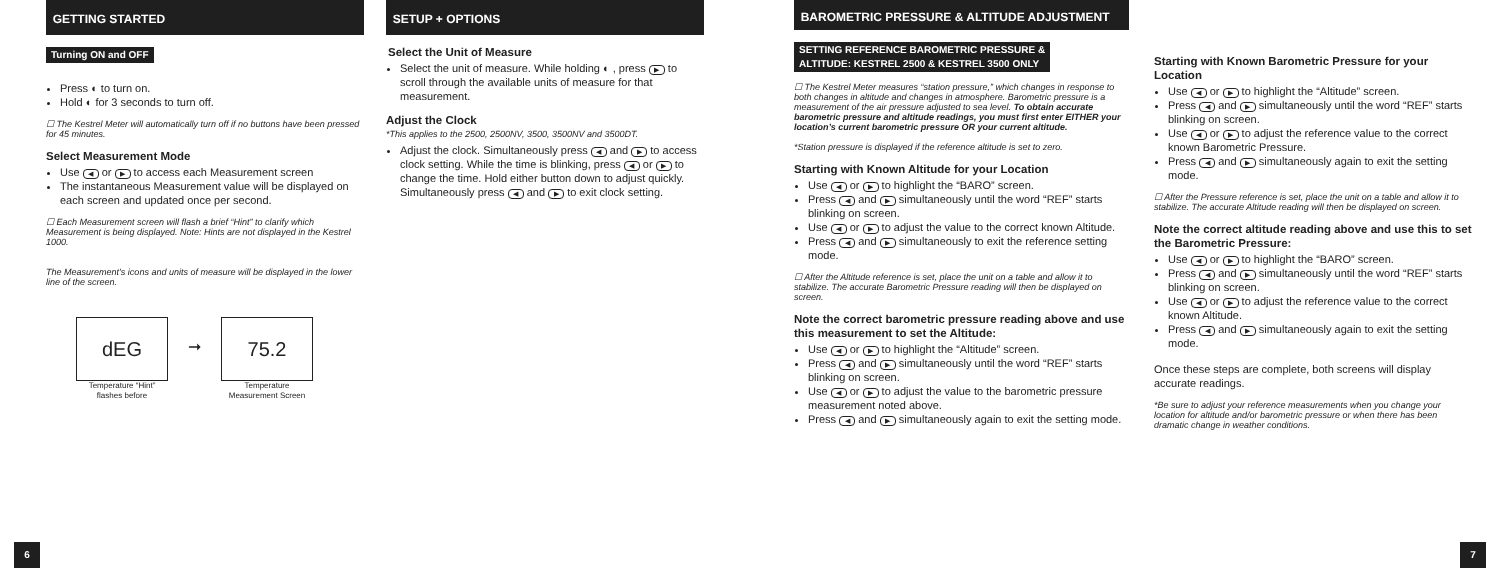GETTING STARTED
Turning ON and OFF
Press ◐ to turn on.
Hold ◐ for 3 seconds to turn off.
☐ The Kestrel Meter will automatically turn off if no buttons have been pressed for 45 minutes.
Select Measurement Mode
Use ◀ or ▶ to access each Measurement screen
The instantaneous Measurement value will be displayed on each screen and updated once per second.
☐ Each Measurement screen will flash a brief “Hint” to clarify which Measurement is being displayed. Note: Hints are not displayed in the Kestrel 1000.
The Measurement’s icons and units of measure will be displayed in the lower line of the screen.
dEG
Temperature “Hint”
flashes before
➞
75.2
Temperature
Measurement Screen
SETUP + OPTIONS
Select the Unit of Measure
Select the unit of measure. While holding ◐ , press ▶ to scroll through the available units of measure for that measurement.
Adjust the Clock
*This applies to the 2500, 2500NV, 3500, 3500NV and 3500DT.
Adjust the clock. Simultaneously press ◀ and ▶ to access clock setting. While the time is blinking, press ◀ or ▶ to change the time. Hold either button down to adjust quickly. Simultaneously press ◀ and ▶ to exit clock setting.
BAROMETRIC PRESSURE & ALTITUDE ADJUSTMENT
SETTING REFERENCE BAROMETRIC PRESSURE &
ALTITUDE: KESTREL 2500 & KESTREL 3500 ONLY
☐ The Kestrel Meter measures “station pressure,” which changes in response to both changes in altitude and changes in atmosphere. Barometric pressure is a measurement of the air pressure adjusted to sea level. To obtain accurate barometric pressure and altitude readings, you must first enter EITHER your location’s current barometric pressure OR your current altitude.
*Station pressure is displayed if the reference altitude is set to zero.
Starting with Known Altitude for your Location
Use ◀ or ▶ to highlight the “BARO” screen.
Press ◀ and ▶ simultaneously until the word “REF” starts blinking on screen.
Use ◀ or ▶ to adjust the value to the correct known Altitude.
Press ◀ and ▶ simultaneously to exit the reference setting mode.
☐ After the Altitude reference is set, place the unit on a table and allow it to stabilize. The accurate Barometric Pressure reading will then be displayed on screen.
Note the correct barometric pressure reading above and use this measurement to set the Altitude:
Use ◀ or ▶ to highlight the “Altitude” screen.
Press ◀ and ▶ simultaneously until the word “REF” starts blinking on screen.
Use ◀ or ▶ to adjust the value to the barometric pressure measurement noted above.
Press ◀ and ▶ simultaneously again to exit the setting mode.
Starting with Known Barometric Pressure for your Location
Use ◀ or ▶ to highlight the “Altitude” screen.
Press ◀ and ▶ simultaneously until the word “REF” starts blinking on screen.
Use ◀ or ▶ to adjust the reference value to the correct known Barometric Pressure.
Press ◀ and ▶ simultaneously again to exit the setting mode.
☐ After the Pressure reference is set, place the unit on a table and allow it to stabilize. The accurate Altitude reading will then be displayed on screen.
Note the correct altitude reading above and use this to set the Barometric Pressure:
Use ◀ or ▶ to highlight the “BARO” screen.
Press ◀ and ▶ simultaneously until the word “REF” starts blinking on screen.
Use ◀ or ▶ to adjust the reference value to the correct known Altitude.
Press ◀ and ▶ simultaneously again to exit the setting mode.
Once these steps are complete, both screens will display accurate readings.
*Be sure to adjust your reference measurements when you change your location for altitude and/or barometric pressure or when there has been dramatic change in weather conditions.
6 7